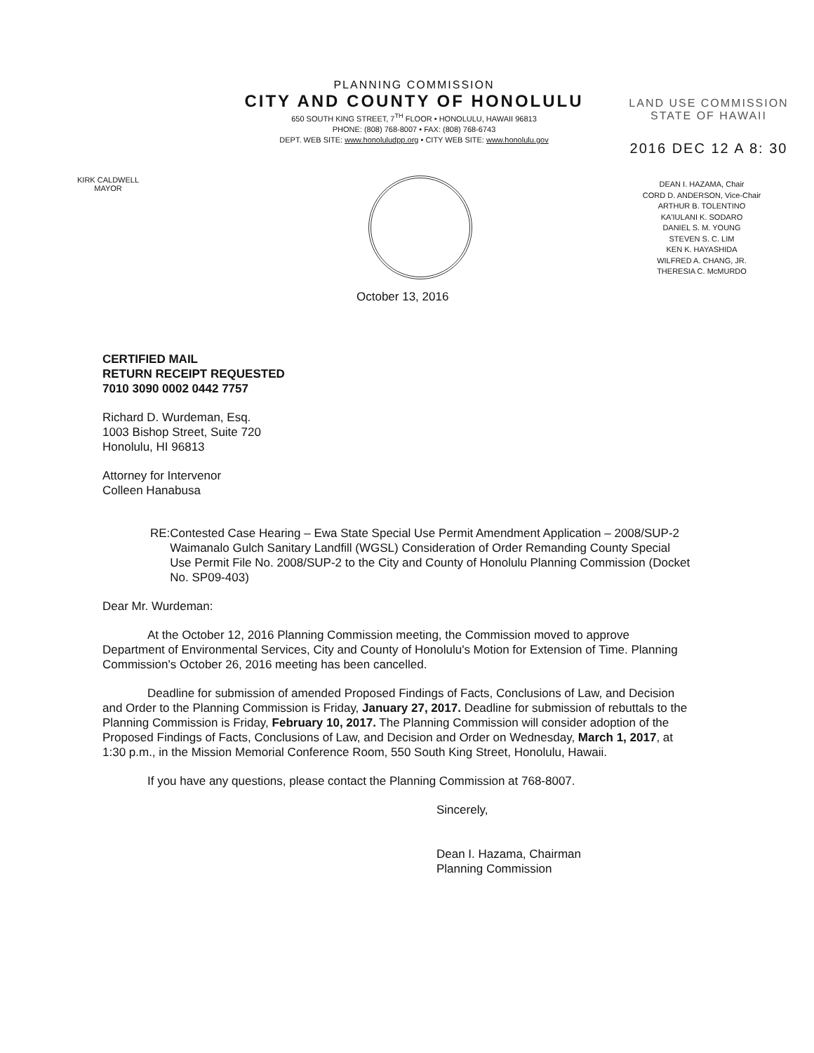PLANNING COMMISSION
CITY AND COUNTY OF HONOLULU
650 SOUTH KING STREET, 7<sup>TH</sup> FLOOR • HONOLULU, HAWAII 96813
PHONE: (808) 768-8007 • FAX: (808) 768-6743
DEPT. WEB SITE: www.honoluludpp.org • CITY WEB SITE: www.honolulu.gov
LAND USE COMMISSION
STATE OF HAWAII
2016 DEC 12 A 8: 30
KIRK CALDWELL
MAYOR
DEAN I. HAZAMA, Chair
CORD D. ANDERSON, Vice-Chair
ARTHUR B. TOLENTINO
KA'IULANI K. SODARO
DANIEL S. M. YOUNG
STEVEN S. C. LIM
KEN K. HAYASHIDA
WILFRED A. CHANG, JR.
THERESIA C. McMURDO
October 13, 2016
CERTIFIED MAIL
RETURN RECEIPT REQUESTED
7010 3090 0002 0442 7757
Richard D. Wurdeman, Esq.
1003 Bishop Street, Suite 720
Honolulu, HI 96813
Attorney for Intervenor
Colleen Hanabusa
RE: Contested Case Hearing – Ewa State Special Use Permit Amendment Application – 2008/SUP-2 Waimanalo Gulch Sanitary Landfill (WGSL) Consideration of Order Remanding County Special Use Permit File No. 2008/SUP-2 to the City and County of Honolulu Planning Commission (Docket No. SP09-403)
Dear Mr. Wurdeman:
At the October 12, 2016 Planning Commission meeting, the Commission moved to approve Department of Environmental Services, City and County of Honolulu's Motion for Extension of Time. Planning Commission's October 26, 2016 meeting has been cancelled.
Deadline for submission of amended Proposed Findings of Facts, Conclusions of Law, and Decision and Order to the Planning Commission is Friday, January 27, 2017. Deadline for submission of rebuttals to the Planning Commission is Friday, February 10, 2017. The Planning Commission will consider adoption of the Proposed Findings of Facts, Conclusions of Law, and Decision and Order on Wednesday, March 1, 2017, at 1:30 p.m., in the Mission Memorial Conference Room, 550 South King Street, Honolulu, Hawaii.
If you have any questions, please contact the Planning Commission at 768-8007.
Sincerely,
Dean I. Hazama, Chairman
Planning Commission